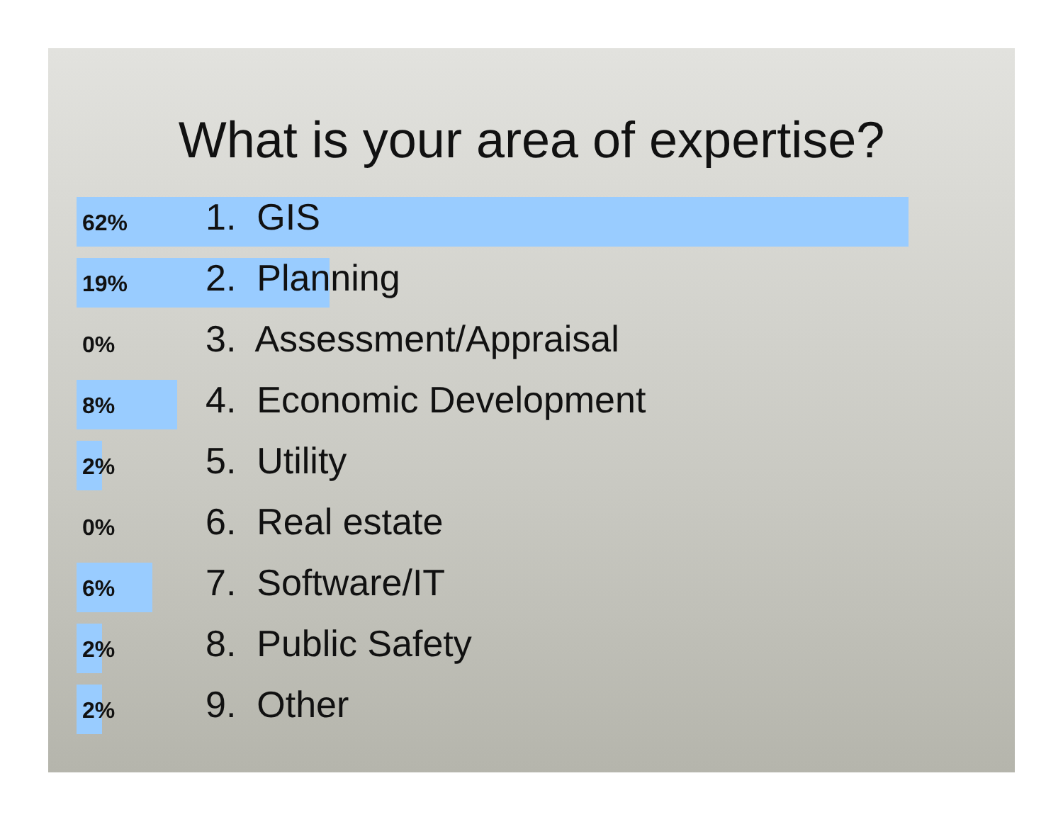What is your area of expertise?
62% 1. GIS
19% 2. Planning
0% 3. Assessment/Appraisal
8% 4. Economic Development
2% 5. Utility
0% 6. Real estate
6% 7. Software/IT
2% 8. Public Safety
2% 9. Other